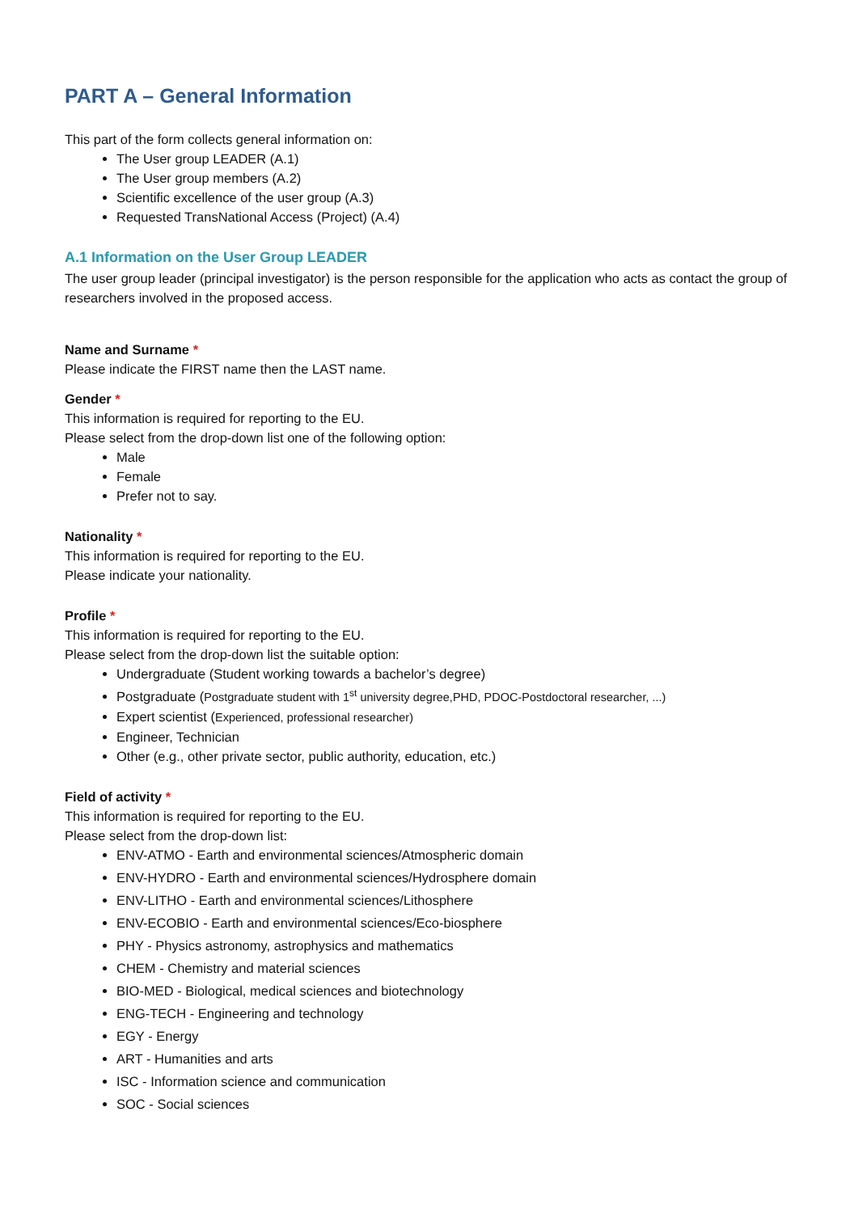PART A – General Information
This part of the form collects general information on:
The User group LEADER (A.1)
The User group members (A.2)
Scientific excellence of the user group (A.3)
Requested TransNational Access (Project) (A.4)
A.1 Information on the User Group LEADER
The user group leader (principal investigator) is the person responsible for the application who acts as contact the group of researchers involved in the proposed access.
Name and Surname *
Please indicate the FIRST name then the LAST name.
Gender *
This information is required for reporting to the EU.
Please select from the drop-down list one of the following option:
Male
Female
Prefer not to say.
Nationality *
This information is required for reporting to the EU.
Please indicate your nationality.
Profile *
This information is required for reporting to the EU.
Please select from the drop-down list the suitable option:
Undergraduate (Student working towards a bachelor’s degree)
Postgraduate (Postgraduate student with 1<sup>st</sup> university degree,PHD, PDOC-Postdoctoral researcher, ...)
Expert scientist (Experienced, professional researcher)
Engineer, Technician
Other (e.g., other private sector, public authority, education, etc.)
Field of activity *
This information is required for reporting to the EU.
Please select from the drop-down list:
ENV-ATMO - Earth and environmental sciences/Atmospheric domain
ENV-HYDRO - Earth and environmental sciences/Hydrosphere domain
ENV-LITHO - Earth and environmental sciences/Lithosphere
ENV-ECOBIO - Earth and environmental sciences/Eco-biosphere
PHY - Physics astronomy, astrophysics and mathematics
CHEM - Chemistry and material sciences
BIO-MED - Biological, medical sciences and biotechnology
ENG-TECH - Engineering and technology
EGY - Energy
ART - Humanities and arts
ISC - Information science and communication
SOC - Social sciences